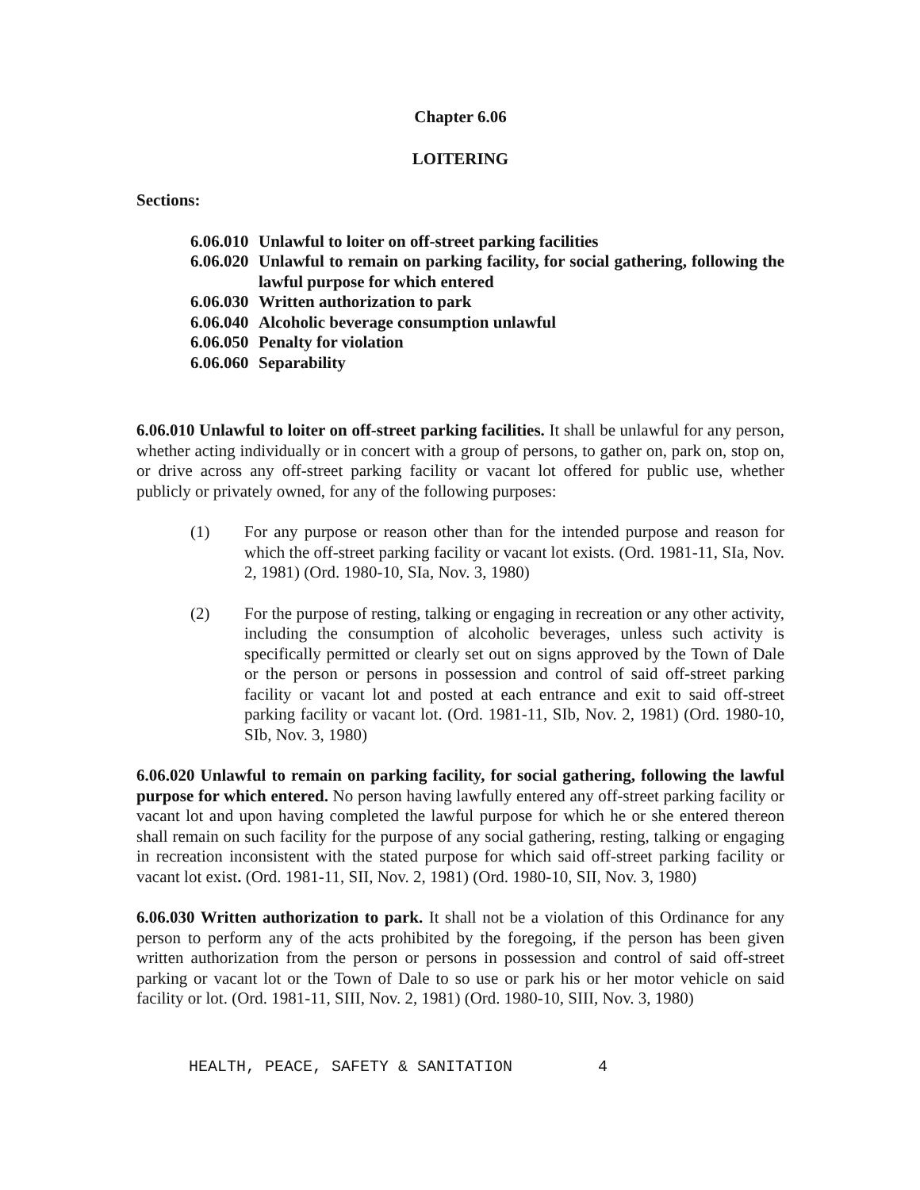Chapter 6.06
LOITERING
Sections:
6.06.010 Unlawful to loiter on off-street parking facilities
6.06.020 Unlawful to remain on parking facility, for social gathering, following the lawful purpose for which entered
6.06.030 Written authorization to park
6.06.040 Alcoholic beverage consumption unlawful
6.06.050 Penalty for violation
6.06.060 Separability
6.06.010 Unlawful to loiter on off-street parking facilities. It shall be unlawful for any person, whether acting individually or in concert with a group of persons, to gather on, park on, stop on, or drive across any off-street parking facility or vacant lot offered for public use, whether publicly or privately owned, for any of the following purposes:
(1) For any purpose or reason other than for the intended purpose and reason for which the off-street parking facility or vacant lot exists. (Ord. 1981-11, SIa, Nov. 2, 1981) (Ord. 1980-10, SIa, Nov. 3, 1980)
(2) For the purpose of resting, talking or engaging in recreation or any other activity, including the consumption of alcoholic beverages, unless such activity is specifically permitted or clearly set out on signs approved by the Town of Dale or the person or persons in possession and control of said off-street parking facility or vacant lot and posted at each entrance and exit to said off-street parking facility or vacant lot. (Ord. 1981-11, SIb, Nov. 2, 1981) (Ord. 1980-10, SIb, Nov. 3, 1980)
6.06.020 Unlawful to remain on parking facility, for social gathering, following the lawful purpose for which entered. No person having lawfully entered any off-street parking facility or vacant lot and upon having completed the lawful purpose for which he or she entered thereon shall remain on such facility for the purpose of any social gathering, resting, talking or engaging in recreation inconsistent with the stated purpose for which said off-street parking facility or vacant lot exist. (Ord. 1981-11, SII, Nov. 2, 1981) (Ord. 1980-10, SII, Nov. 3, 1980)
6.06.030 Written authorization to park. It shall not be a violation of this Ordinance for any person to perform any of the acts prohibited by the foregoing, if the person has been given written authorization from the person or persons in possession and control of said off-street parking or vacant lot or the Town of Dale to so use or park his or her motor vehicle on said facility or lot. (Ord. 1981-11, SIII, Nov. 2, 1981) (Ord. 1980-10, SIII, Nov. 3, 1980)
HEALTH, PEACE, SAFETY & SANITATION 4